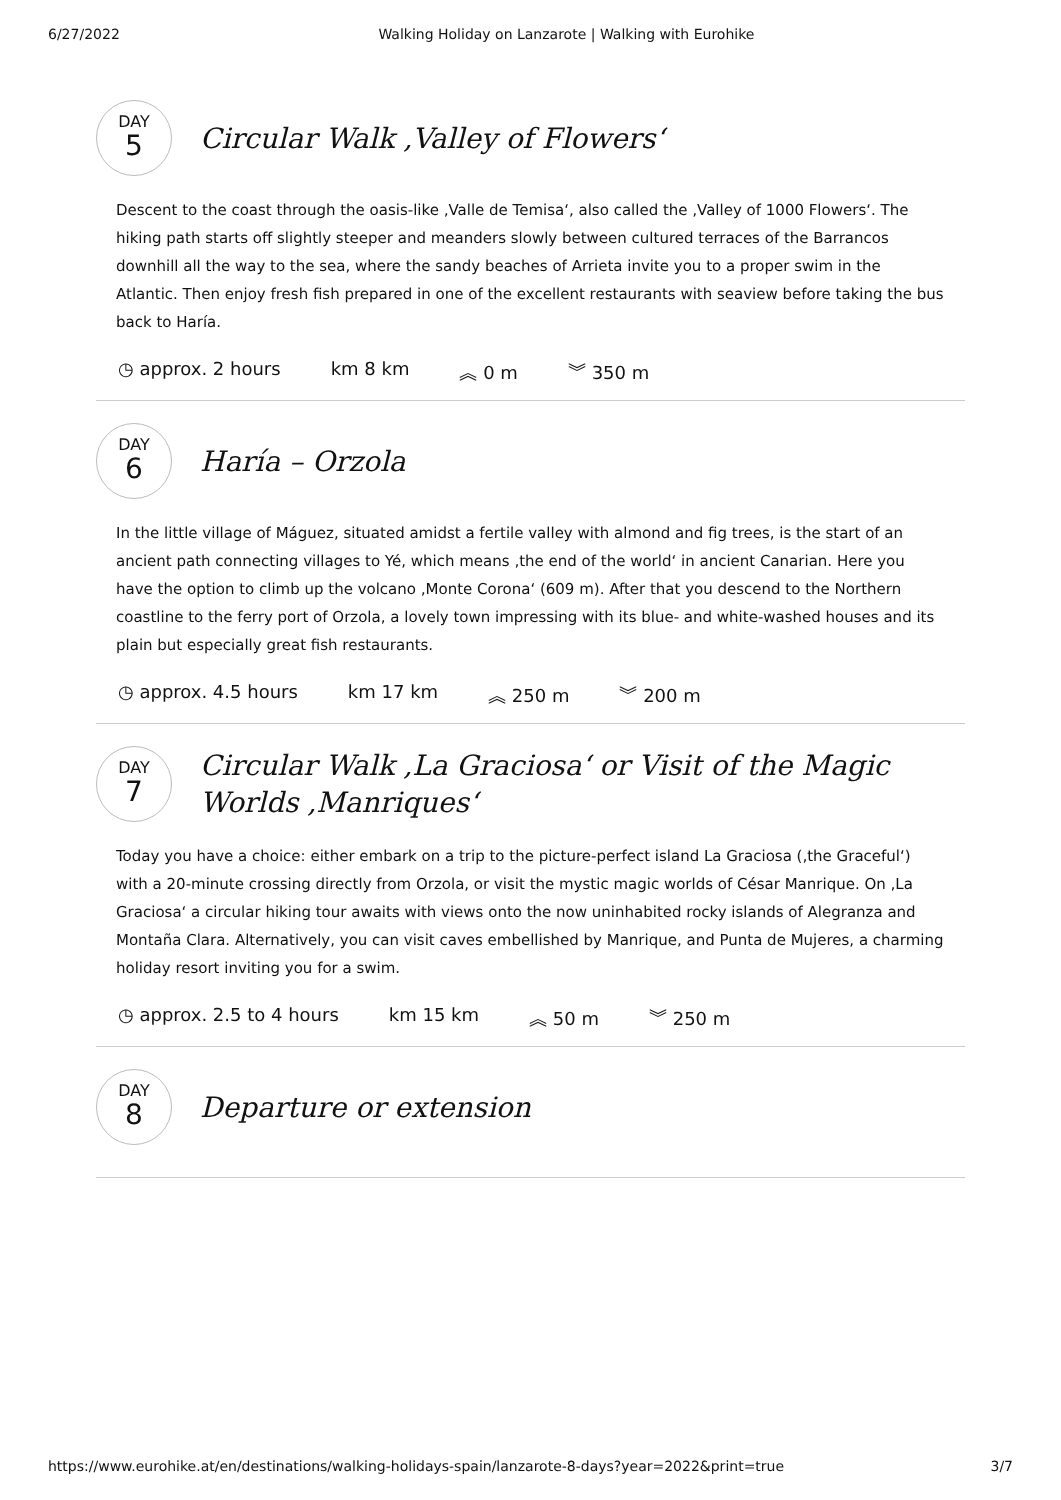6/27/2022 Walking Holiday on Lanzarote | Walking with Eurohike
DAY
5
Circular Walk ‚Valley of Flowers‘
Descent to the coast through the oasis-like ‚Valle de Temisa‘, also called the ‚Valley of 1000 Flowers‘. The hiking path starts off slightly steeper and meanders slowly between cultured terraces of the Barrancos downhill all the way to the sea, where the sandy beaches of Arrieta invite you to a proper swim in the Atlantic. Then enjoy fresh fish prepared in one of the excellent restaurants with seaview before taking the bus back to Haría.
◷ approx. 2 hours km 8 km ︽ 0 m ︾ 350 m
DAY
6
Haría – Orzola
In the little village of Máguez, situated amidst a fertile valley with almond and fig trees, is the start of an ancient path connecting villages to Yé, which means ‚the end of the world‘ in ancient Canarian. Here you have the option to climb up the volcano ‚Monte Corona‘ (609 m). After that you descend to the Northern coastline to the ferry port of Orzola, a lovely town impressing with its blue- and white-washed houses and its plain but especially great fish restaurants.
◷ approx. 4.5 hours km 17 km ︽ 250 m ︾ 200 m
DAY
7
Circular Walk ‚La Graciosa‘ or Visit of the Magic Worlds ‚Manriques‘
Today you have a choice: either embark on a trip to the picture-perfect island La Graciosa (‚the Graceful‘) with a 20-minute crossing directly from Orzola, or visit the mystic magic worlds of César Manrique. On ‚La Graciosa‘ a circular hiking tour awaits with views onto the now uninhabited rocky islands of Alegranza and Montaña Clara. Alternatively, you can visit caves embellished by Manrique, and Punta de Mujeres, a charming holiday resort inviting you for a swim.
◷ approx. 2.5 to 4 hours km 15 km ︽ 50 m ︾ 250 m
DAY
8
Departure or extension
https://www.eurohike.at/en/destinations/walking-holidays-spain/lanzarote-8-days?year=2022&print=true 3/7